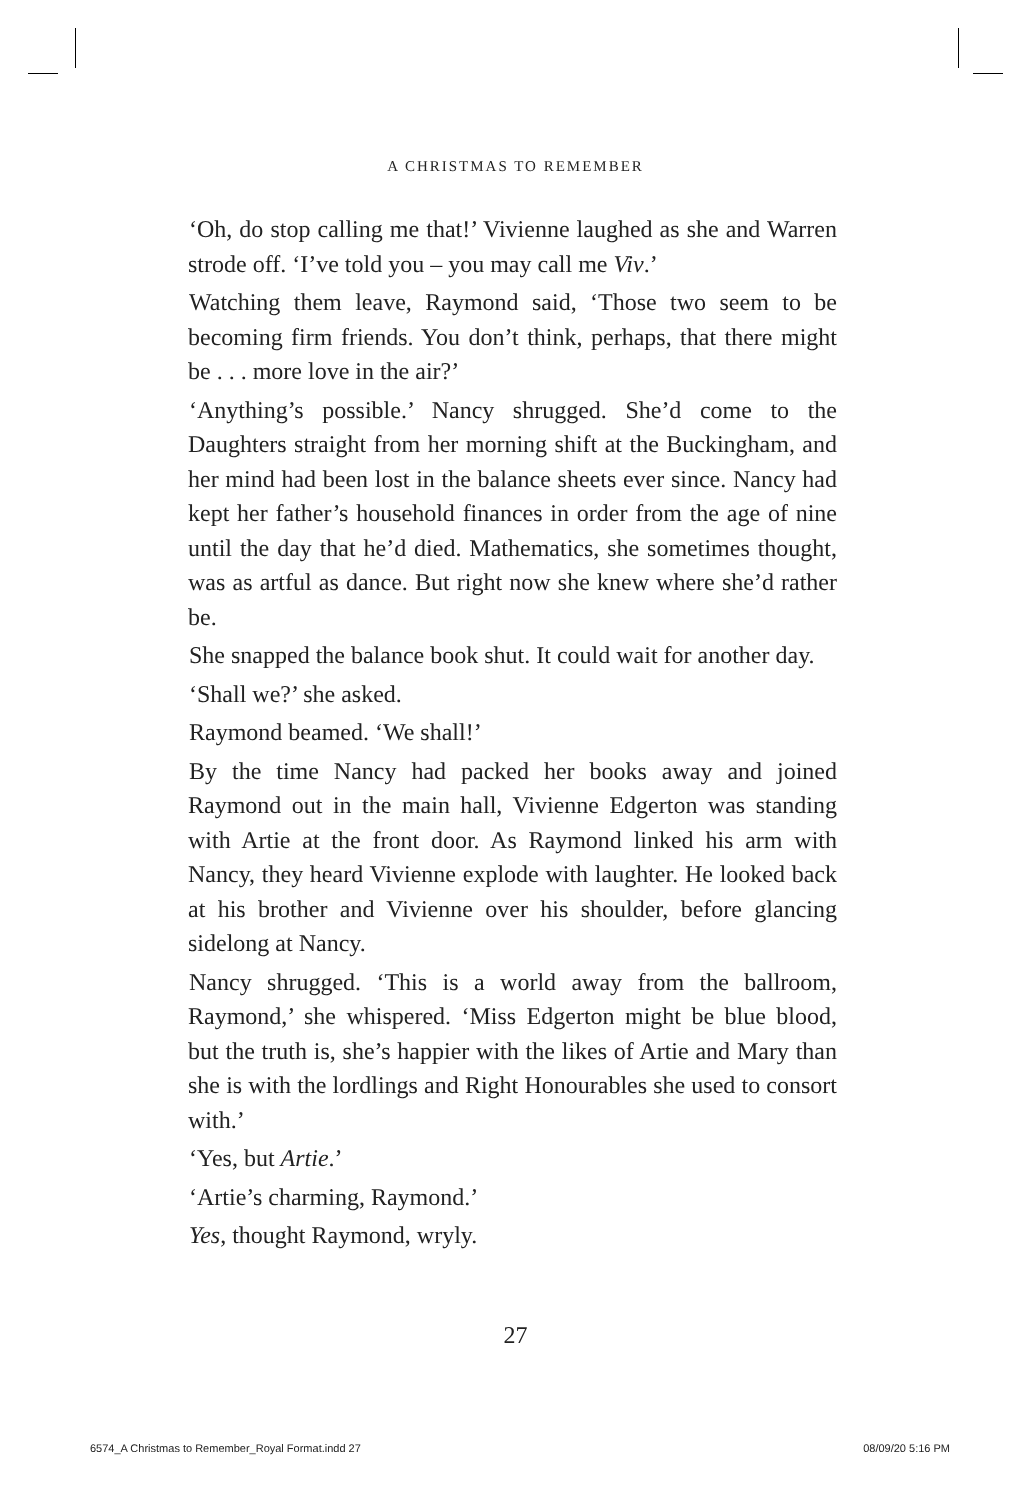A CHRISTMAS TO REMEMBER
‘Oh, do stop calling me that!’ Vivienne laughed as she and Warren strode off. ‘I’ve told you – you may call me Viv.’
Watching them leave, Raymond said, ‘Those two seem to be becoming firm friends. You don’t think, perhaps, that there might be . . . more love in the air?’
‘Anything’s possible.’ Nancy shrugged. She’d come to the Daughters straight from her morning shift at the Buckingham, and her mind had been lost in the balance sheets ever since. Nancy had kept her father’s household finances in order from the age of nine until the day that he’d died. Mathematics, she sometimes thought, was as artful as dance. But right now she knew where she’d rather be.
She snapped the balance book shut. It could wait for another day.
‘Shall we?’ she asked.
Raymond beamed. ‘We shall!’
By the time Nancy had packed her books away and joined Raymond out in the main hall, Vivienne Edgerton was standing with Artie at the front door. As Raymond linked his arm with Nancy, they heard Vivienne explode with laughter. He looked back at his brother and Vivienne over his shoulder, before glancing sidelong at Nancy.
Nancy shrugged. ‘This is a world away from the ballroom, Raymond,’ she whispered. ‘Miss Edgerton might be blue blood, but the truth is, she’s happier with the likes of Artie and Mary than she is with the lordlings and Right Honourables she used to consort with.’
‘Yes, but Artie.’
‘Artie’s charming, Raymond.’
Yes, thought Raymond, wryly.
27
6574_A Christmas to Remember_Royal Format.indd 27 08/09/20 5:16 PM